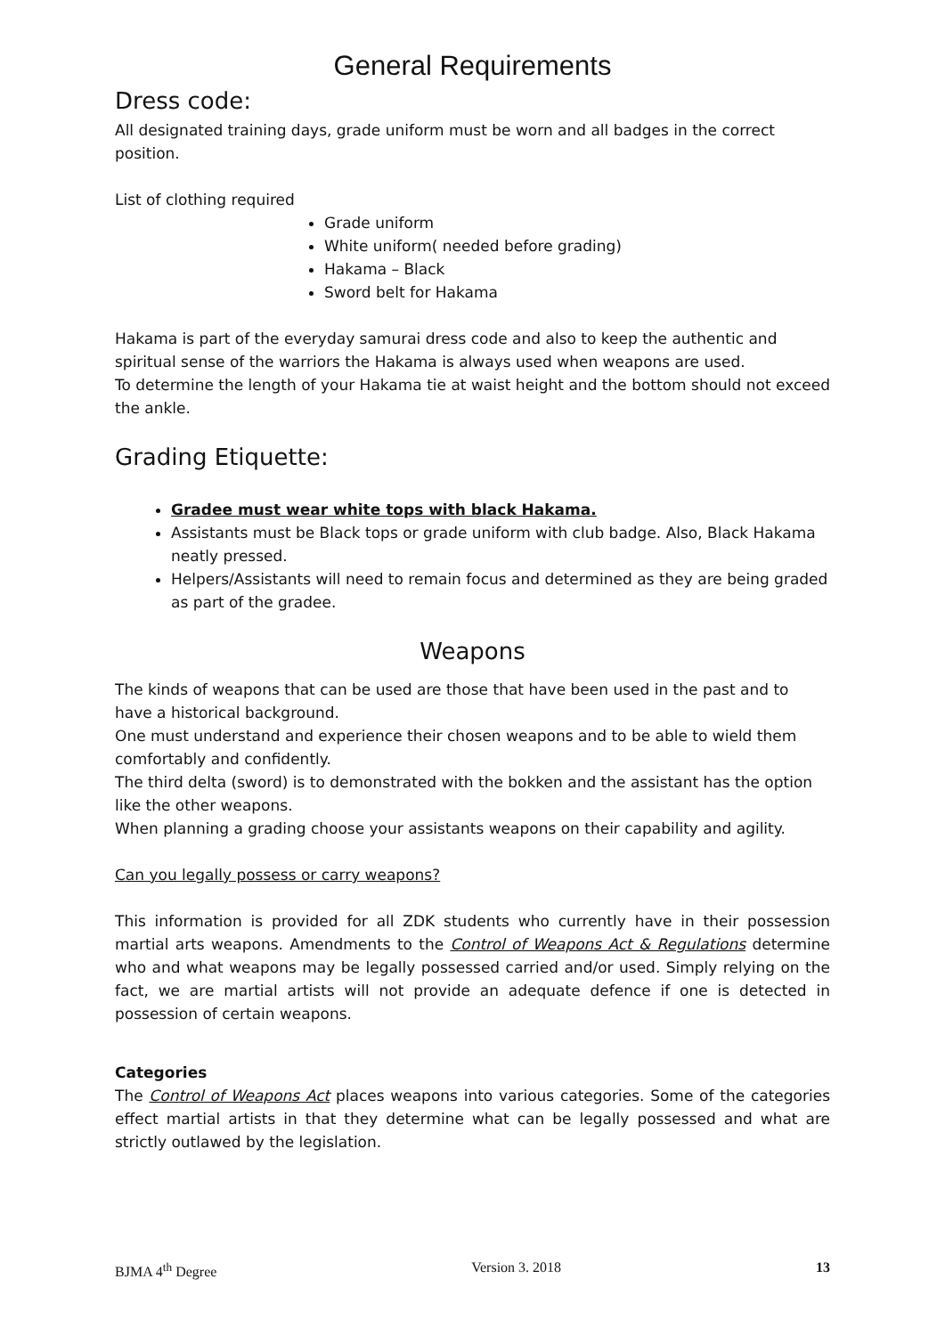General Requirements
Dress code:
All designated training days, grade uniform must be worn and all badges in the correct position.
List of clothing required
Grade uniform
White uniform( needed before grading)
Hakama – Black
Sword belt for Hakama
Hakama is part of the everyday samurai dress code and also to keep the authentic and spiritual sense of the warriors the Hakama is always used when weapons are used.
To determine the length of your Hakama tie at waist height and the bottom should not exceed the ankle.
Grading Etiquette:
Gradee must wear white tops with black Hakama.
Assistants must be Black tops or grade uniform with club badge. Also, Black Hakama neatly pressed.
Helpers/Assistants will need to remain focus and determined as they are being graded as part of the gradee.
Weapons
The kinds of weapons that can be used are those that have been used in the past and to have a historical background.
One must understand and experience their chosen weapons and to be able to wield them comfortably and confidently.
The third delta (sword) is to demonstrated with the bokken and the assistant has the option like the other weapons.
When planning a grading choose your assistants weapons on their capability and agility.
Can you legally possess or carry weapons?
This information is provided for all ZDK students who currently have in their possession martial arts weapons. Amendments to the Control of Weapons Act & Regulations determine who and what weapons may be legally possessed carried and/or used. Simply relying on the fact, we are martial artists will not provide an adequate defence if one is detected in possession of certain weapons.
Categories
The Control of Weapons Act places weapons into various categories. Some of the categories effect martial artists in that they determine what can be legally possessed and what are strictly outlawed by the legislation.
BJMA 4<sup>th</sup> Degree Version 3. 2018 13